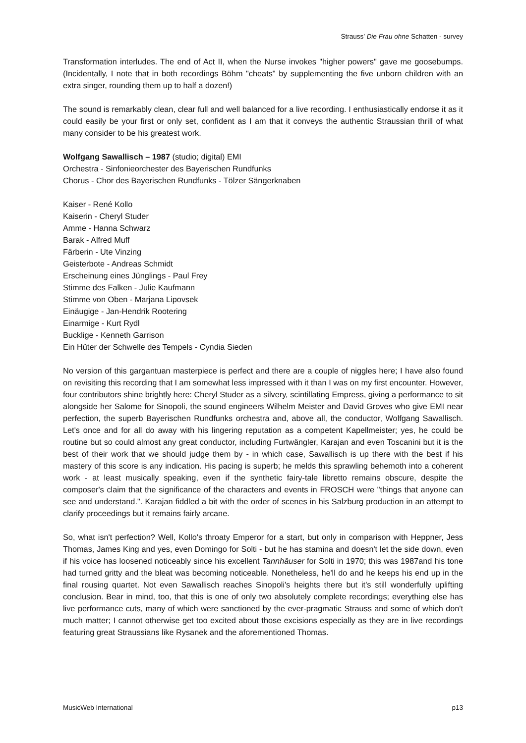Strauss’ Die Frau ohne Schatten - survey
Transformation interludes. The end of Act II, when the Nurse invokes "higher powers" gave me goosebumps. (Incidentally, I note that in both recordings Böhm "cheats" by supplementing the five unborn children with an extra singer, rounding them up to half a dozen!)
The sound is remarkably clean, clear full and well balanced for a live recording. I enthusiastically endorse it as it could easily be your first or only set, confident as I am that it conveys the authentic Straussian thrill of what many consider to be his greatest work.
Wolfgang Sawallisch – 1987 (studio; digital) EMI
Orchestra - Sinfonieorchester des Bayerischen Rundfunks
Chorus - Chor des Bayerischen Rundfunks - Tölzer Sängerknaben
Kaiser - René Kollo
Kaiserin - Cheryl Studer
Amme - Hanna Schwarz
Barak - Alfred Muff
Färberin - Ute Vinzing
Geisterbote - Andreas Schmidt
Erscheinung eines Jünglings - Paul Frey
Stimme des Falken - Julie Kaufmann
Stimme von Oben - Marjana Lipovsek
Einäugige - Jan-Hendrik Rootering
Einarmige - Kurt Rydl
Bucklige - Kenneth Garrison
Ein Hüter der Schwelle des Tempels - Cyndia Sieden
No version of this gargantuan masterpiece is perfect and there are a couple of niggles here; I have also found on revisiting this recording that I am somewhat less impressed with it than I was on my first encounter. However, four contributors shine brightly here: Cheryl Studer as a silvery, scintillating Empress, giving a performance to sit alongside her Salome for Sinopoli, the sound engineers Wilhelm Meister and David Groves who give EMI near perfection, the superb Bayerischen Rundfunks orchestra and, above all, the conductor, Wolfgang Sawallisch. Let's once and for all do away with his lingering reputation as a competent Kapellmeister; yes, he could be routine but so could almost any great conductor, including Furtwängler, Karajan and even Toscanini but it is the best of their work that we should judge them by - in which case, Sawallisch is up there with the best if his mastery of this score is any indication. His pacing is superb; he melds this sprawling behemoth into a coherent work - at least musically speaking, even if the synthetic fairy-tale libretto remains obscure, despite the composer's claim that the significance of the characters and events in FROSCH were "things that anyone can see and understand.". Karajan fiddled a bit with the order of scenes in his Salzburg production in an attempt to clarify proceedings but it remains fairly arcane.
So, what isn't perfection? Well, Kollo's throaty Emperor for a start, but only in comparison with Heppner, Jess Thomas, James King and yes, even Domingo for Solti - but he has stamina and doesn't let the side down, even if his voice has loosened noticeably since his excellent Tannhäuser for Solti in 1970; this was 1987and his tone had turned gritty and the bleat was becoming noticeable. Nonetheless, he'll do and he keeps his end up in the final rousing quartet. Not even Sawallisch reaches Sinopoli's heights there but it's still wonderfully uplifting conclusion. Bear in mind, too, that this is one of only two absolutely complete recordings; everything else has live performance cuts, many of which were sanctioned by the ever-pragmatic Strauss and some of which don't much matter; I cannot otherwise get too excited about those excisions especially as they are in live recordings featuring great Straussians like Rysanek and the aforementioned Thomas.
MusicWeb International p13